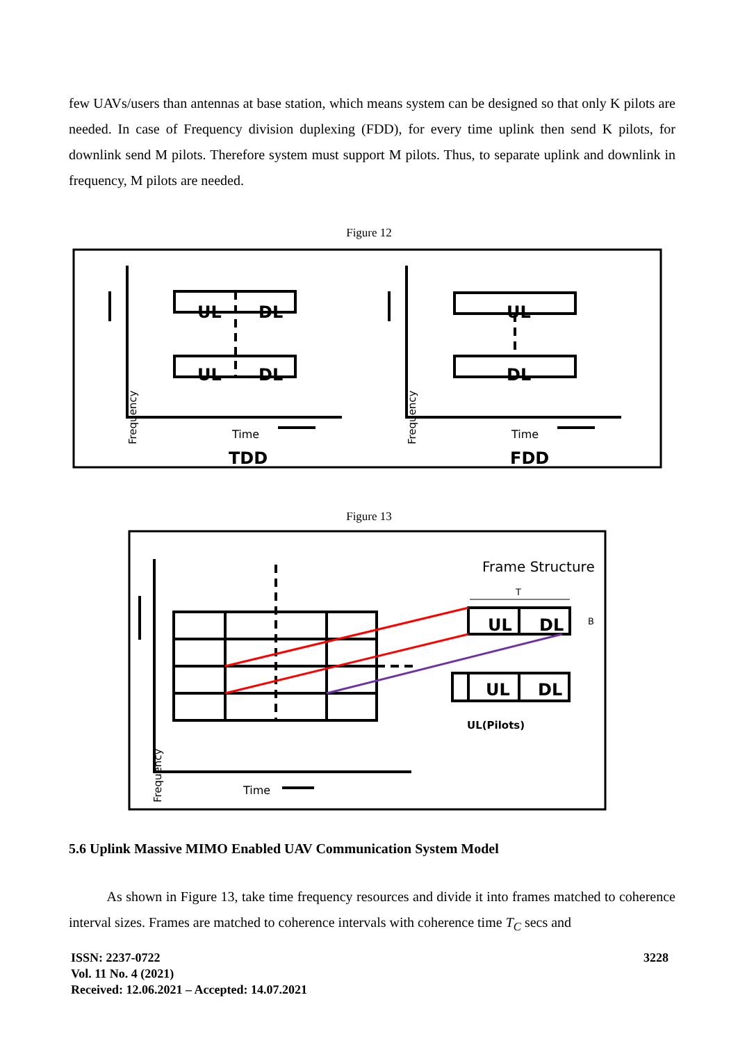few UAVs/users than antennas at base station, which means system can be designed so that only K pilots are needed. In case of Frequency division duplexing (FDD), for every time uplink then send K pilots, for downlink send M pilots. Therefore system must support M pilots. Thus, to separate uplink and downlink in frequency, M pilots are needed.
Figure 12
UL
DL
UL
DL
UL
DL
Time
Time
TDD
FDD
Frequency
Frequency
Figure 13
Frame Structure
T
UL
DL
B
UL
DL
UL(Pilots)
Time
Frequency
5.6 Uplink Massive MIMO Enabled UAV Communication System Model
As shown in Figure 13, take time frequency resources and divide it into frames matched to coherence interval sizes. Frames are matched to coherence intervals with coherence time T<sub>C</sub> secs and
3228 ISSN: 2237-0722
Vol. 11 No. 4 (2021)
Received: 12.06.2021 – Accepted: 14.07.2021